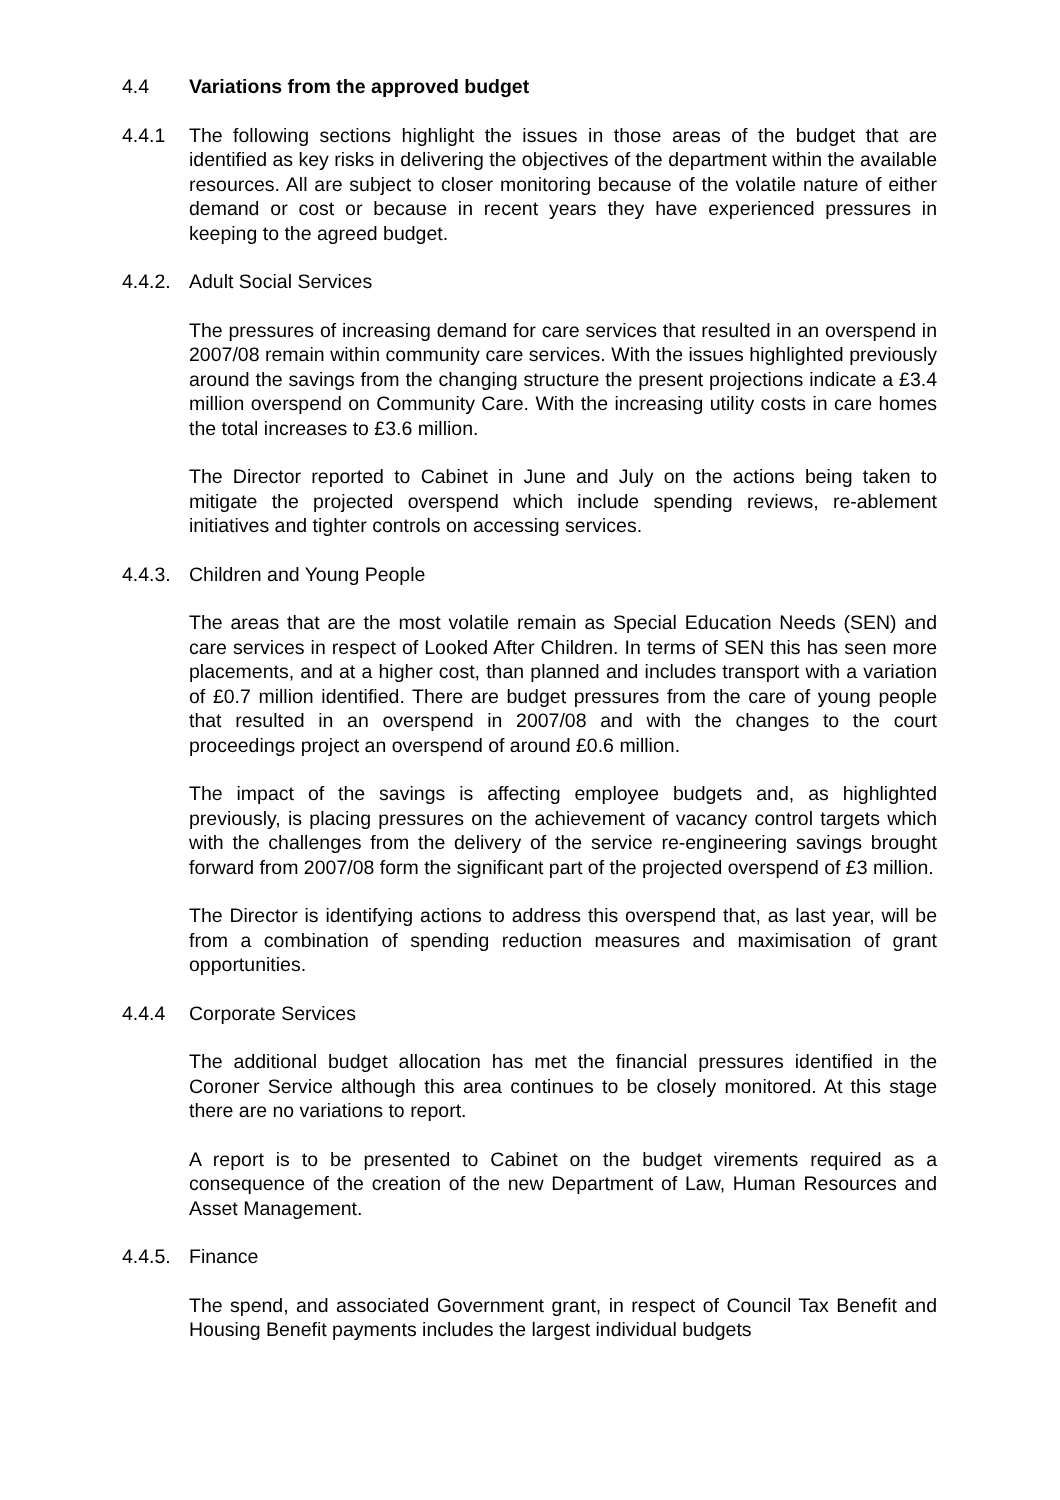4.4 Variations from the approved budget
4.4.1 The following sections highlight the issues in those areas of the budget that are identified as key risks in delivering the objectives of the department within the available resources. All are subject to closer monitoring because of the volatile nature of either demand or cost or because in recent years they have experienced pressures in keeping to the agreed budget.
4.4.2.
Adult Social Services
The pressures of increasing demand for care services that resulted in an overspend in 2007/08 remain within community care services. With the issues highlighted previously around the savings from the changing structure the present projections indicate a £3.4 million overspend on Community Care. With the increasing utility costs in care homes the total increases to £3.6 million.
The Director reported to Cabinet in June and July on the actions being taken to mitigate the projected overspend which include spending reviews, re-ablement initiatives and tighter controls on accessing services.
4.4.3.
Children and Young People
The areas that are the most volatile remain as Special Education Needs (SEN) and care services in respect of Looked After Children. In terms of SEN this has seen more placements, and at a higher cost, than planned and includes transport with a variation of £0.7 million identified. There are budget pressures from the care of young people that resulted in an overspend in 2007/08 and with the changes to the court proceedings project an overspend of around £0.6 million.
The impact of the savings is affecting employee budgets and, as highlighted previously, is placing pressures on the achievement of vacancy control targets which with the challenges from the delivery of the service re-engineering savings brought forward from 2007/08 form the significant part of the projected overspend of £3 million.
The Director is identifying actions to address this overspend that, as last year, will be from a combination of spending reduction measures and maximisation of grant opportunities.
4.4.4 Corporate Services
The additional budget allocation has met the financial pressures identified in the Coroner Service although this area continues to be closely monitored. At this stage there are no variations to report.
A report is to be presented to Cabinet on the budget virements required as a consequence of the creation of the new Department of Law, Human Resources and Asset Management.
4.4.5.
Finance
The spend, and associated Government grant, in respect of Council Tax Benefit and Housing Benefit payments includes the largest individual budgets